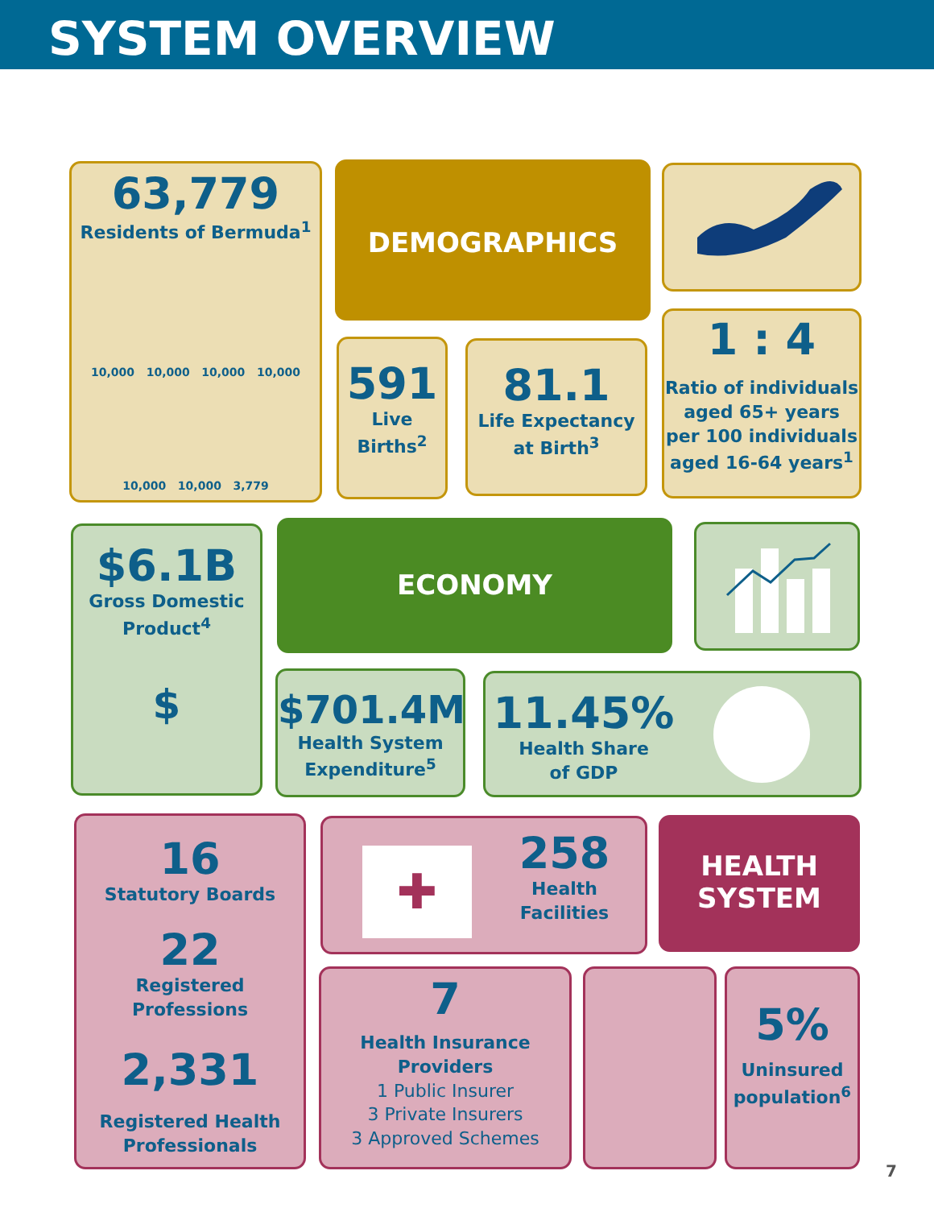SYSTEM OVERVIEW
63,779
Residents of Bermuda<sup>1</sup>
10,000 10,000 10,000 10,000
10,000 10,000 3,779
DEMOGRAPHICS
591
Live
Births<sup>2</sup>
81.1
Life Expectancy
at Birth<sup>3</sup>
1 : 4
Ratio of individuals aged 65+ years per 100 individuals aged 16-64 years<sup>1</sup>
$6.1B
Gross Domestic
Product<sup>4</sup>
$
ECONOMY
$701.4M
Health System
Expenditure<sup>5</sup>
11.45%
Health Share
of GDP
16
Statutory Boards
22
Registered Professions
2,331
Registered Health
Professionals
258
Health
Facilities
✚
HEALTH
SYSTEM
7
Health Insurance
Providers
1 Public Insurer
3 Private Insurers
3 Approved Schemes
5%
Uninsured
population<sup>6</sup>
7